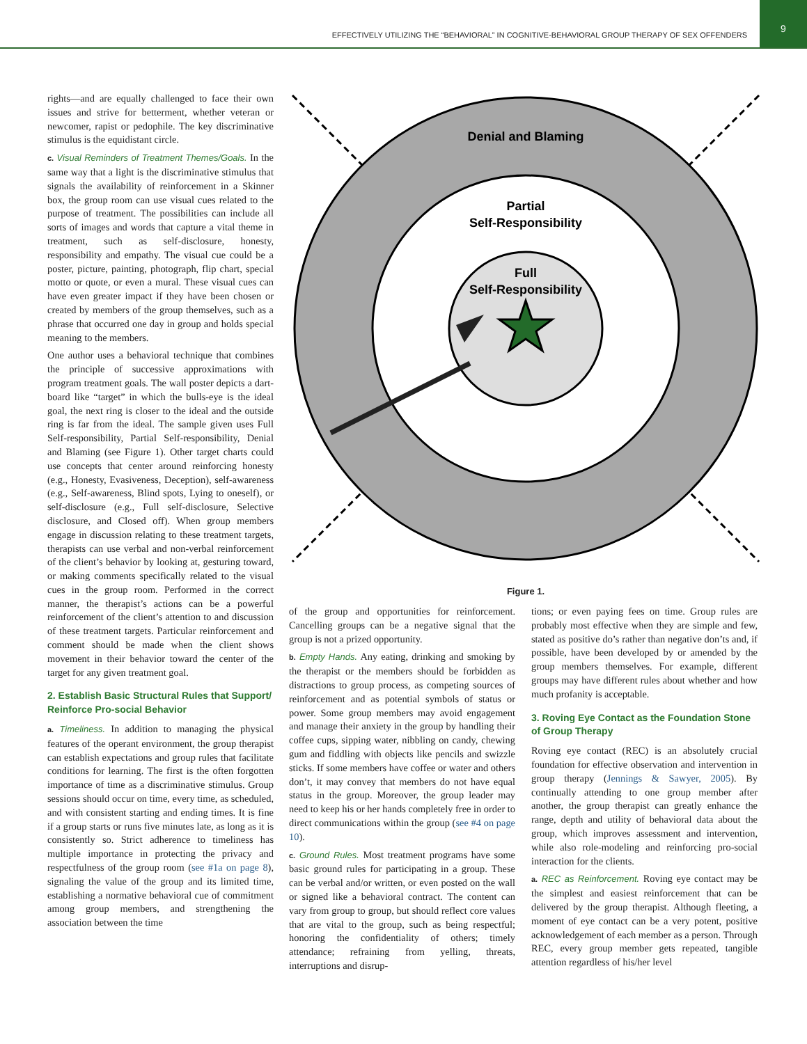EFFECTIVELY UTILIZING THE “BEHAVIORAL” IN COGNITIVE-BEHAVIORAL GROUP THERAPY OF SEX OFFENDERS
9
rights—and are equally challenged to face their own issues and strive for betterment, whether veteran or newcomer, rapist or pedophile. The key discriminative stimulus is the equidistant circle.
c. Visual Reminders of Treatment Themes/Goals. In the same way that a light is the discriminative stimulus that signals the availability of reinforcement in a Skinner box, the group room can use visual cues related to the purpose of treatment. The possibilities can include all sorts of images and words that capture a vital theme in treatment, such as self-disclosure, honesty, responsibility and empathy. The visual cue could be a poster, picture, painting, photograph, flip chart, special motto or quote, or even a mural. These visual cues can have even greater impact if they have been chosen or created by members of the group themselves, such as a phrase that occurred one day in group and holds special meaning to the members.
One author uses a behavioral technique that combines the principle of successive approximations with program treatment goals. The wall poster depicts a dart-board like “target” in which the bulls-eye is the ideal goal, the next ring is closer to the ideal and the outside ring is far from the ideal. The sample given uses Full Self-responsibility, Partial Self-responsibility, Denial and Blaming (see Figure 1). Other target charts could use concepts that center around reinforcing honesty (e.g., Honesty, Evasiveness, Deception), self-awareness (e.g., Self-awareness, Blind spots, Lying to oneself), or self-disclosure (e.g., Full self-disclosure, Selective disclosure, and Closed off). When group members engage in discussion relating to these treatment targets, therapists can use verbal and non-verbal reinforcement of the client’s behavior by looking at, gesturing toward, or making comments specifically related to the visual cues in the group room. Performed in the correct manner, the therapist’s actions can be a powerful reinforcement of the client’s attention to and discussion of these treatment targets. Particular reinforcement and comment should be made when the client shows movement in their behavior toward the center of the target for any given treatment goal.
2. Establish Basic Structural Rules that Support/ Reinforce Pro-social Behavior
a. Timeliness. In addition to managing the physical features of the operant environment, the group therapist can establish expectations and group rules that facilitate conditions for learning. The first is the often forgotten importance of time as a discriminative stimulus. Group sessions should occur on time, every time, as scheduled, and with consistent starting and ending times. It is fine if a group starts or runs five minutes late, as long as it is consistently so. Strict adherence to timeliness has multiple importance in protecting the privacy and respectfulness of the group room (see #1a on page 8), signaling the value of the group and its limited time, establishing a normative behavioral cue of commitment among group members, and strengthening the association between the time
Denial and Blaming
Partial
Self-Responsibility
Full
Self-Responsibility
Figure 1.
of the group and opportunities for reinforcement. Cancelling groups can be a negative signal that the group is not a prized opportunity.
b. Empty Hands. Any eating, drinking and smoking by the therapist or the members should be forbidden as distractions to group process, as competing sources of reinforcement and as potential symbols of status or power. Some group members may avoid engagement and manage their anxiety in the group by handling their coffee cups, sipping water, nibbling on candy, chewing gum and fiddling with objects like pencils and swizzle sticks. If some members have coffee or water and others don’t, it may convey that members do not have equal status in the group. Moreover, the group leader may need to keep his or her hands completely free in order to direct communications within the group (see #4 on page 10).
c. Ground Rules. Most treatment programs have some basic ground rules for participating in a group. These can be verbal and/or written, or even posted on the wall or signed like a behavioral contract. The content can vary from group to group, but should reflect core values that are vital to the group, such as being respectful; honoring the confidentiality of others; timely attendance; refraining from yelling, threats, interruptions and disrup-
tions; or even paying fees on time. Group rules are probably most effective when they are simple and few, stated as positive do’s rather than negative don’ts and, if possible, have been developed by or amended by the group members themselves. For example, different groups may have different rules about whether and how much profanity is acceptable.
3. Roving Eye Contact as the Foundation Stone of Group Therapy
Roving eye contact (REC) is an absolutely crucial foundation for effective observation and intervention in group therapy (Jennings & Sawyer, 2005). By continually attending to one group member after another, the group therapist can greatly enhance the range, depth and utility of behavioral data about the group, which improves assessment and intervention, while also role-modeling and reinforcing pro-social interaction for the clients.
a. REC as Reinforcement. Roving eye contact may be the simplest and easiest reinforcement that can be delivered by the group therapist. Although fleeting, a moment of eye contact can be a very potent, positive acknowledgement of each member as a person. Through REC, every group member gets repeated, tangible attention regardless of his/her level